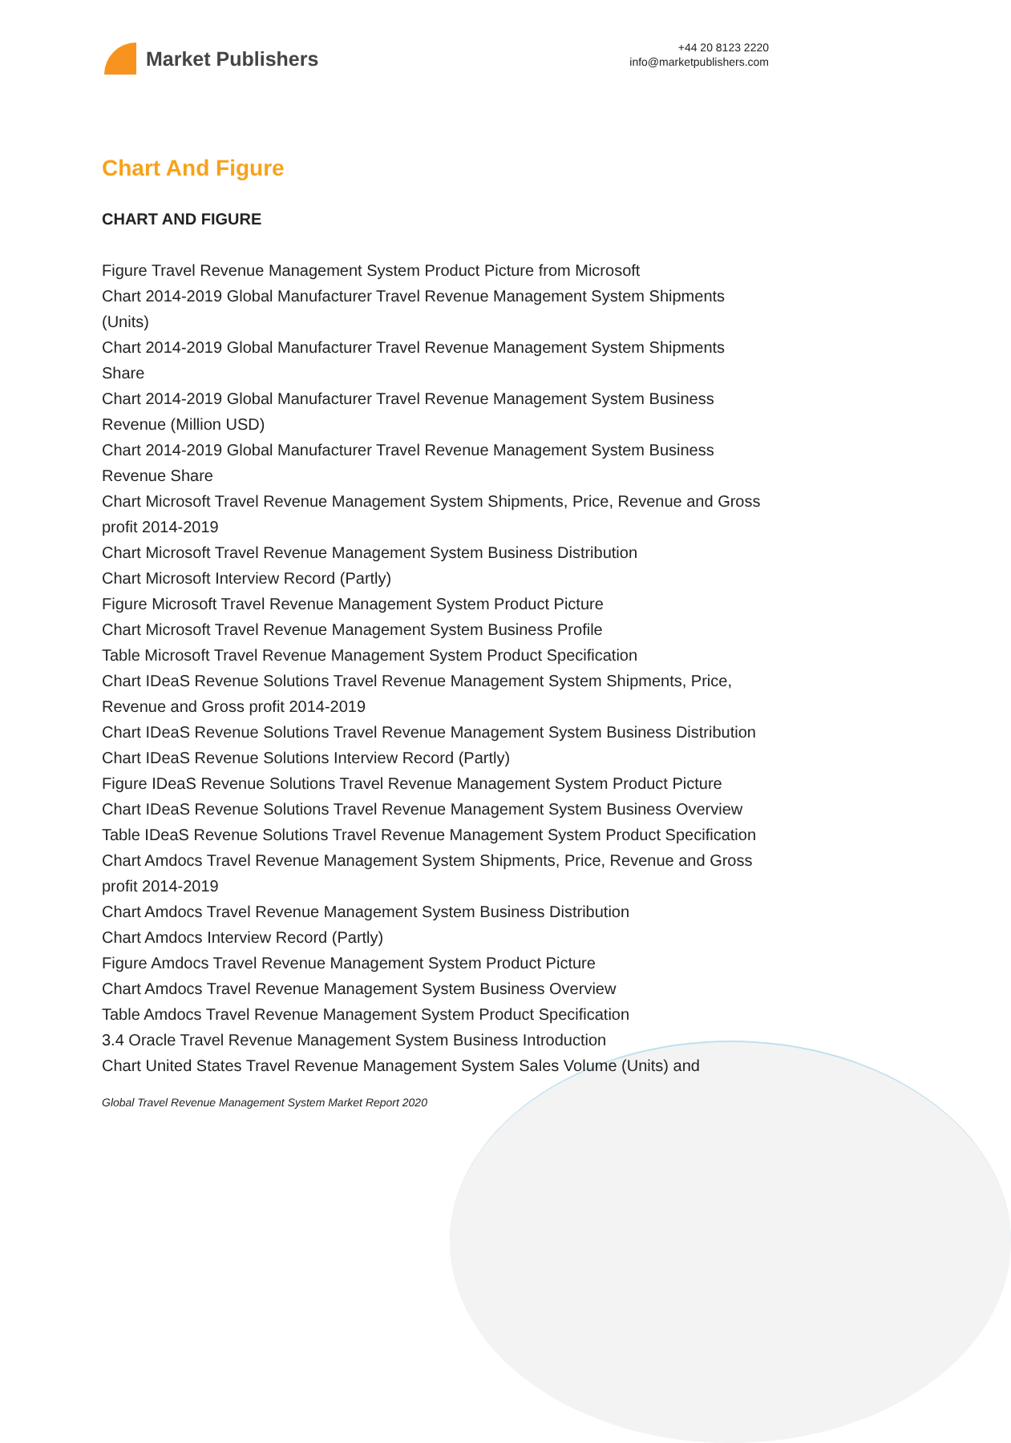Market Publishers
+44 20 8123 2220
info@marketpublishers.com
Chart And Figure
CHART AND FIGURE
Figure Travel Revenue Management System Product Picture from Microsoft
Chart 2014-2019 Global Manufacturer Travel Revenue Management System Shipments (Units)
Chart 2014-2019 Global Manufacturer Travel Revenue Management System Shipments Share
Chart 2014-2019 Global Manufacturer Travel Revenue Management System Business Revenue (Million USD)
Chart 2014-2019 Global Manufacturer Travel Revenue Management System Business Revenue Share
Chart Microsoft Travel Revenue Management System Shipments, Price, Revenue and Gross profit 2014-2019
Chart Microsoft Travel Revenue Management System Business Distribution
Chart Microsoft Interview Record (Partly)
Figure Microsoft Travel Revenue Management System Product Picture
Chart Microsoft Travel Revenue Management System Business Profile
Table Microsoft Travel Revenue Management System Product Specification
Chart IDeaS Revenue Solutions Travel Revenue Management System Shipments, Price, Revenue and Gross profit 2014-2019
Chart IDeaS Revenue Solutions Travel Revenue Management System Business Distribution
Chart IDeaS Revenue Solutions Interview Record (Partly)
Figure IDeaS Revenue Solutions Travel Revenue Management System Product Picture
Chart IDeaS Revenue Solutions Travel Revenue Management System Business Overview
Table IDeaS Revenue Solutions Travel Revenue Management System Product Specification
Chart Amdocs Travel Revenue Management System Shipments, Price, Revenue and Gross profit 2014-2019
Chart Amdocs Travel Revenue Management System Business Distribution
Chart Amdocs Interview Record (Partly)
Figure Amdocs Travel Revenue Management System Product Picture
Chart Amdocs Travel Revenue Management System Business Overview
Table Amdocs Travel Revenue Management System Product Specification
3.4 Oracle Travel Revenue Management System Business Introduction
Chart United States Travel Revenue Management System Sales Volume (Units) and
Global Travel Revenue Management System Market Report 2020